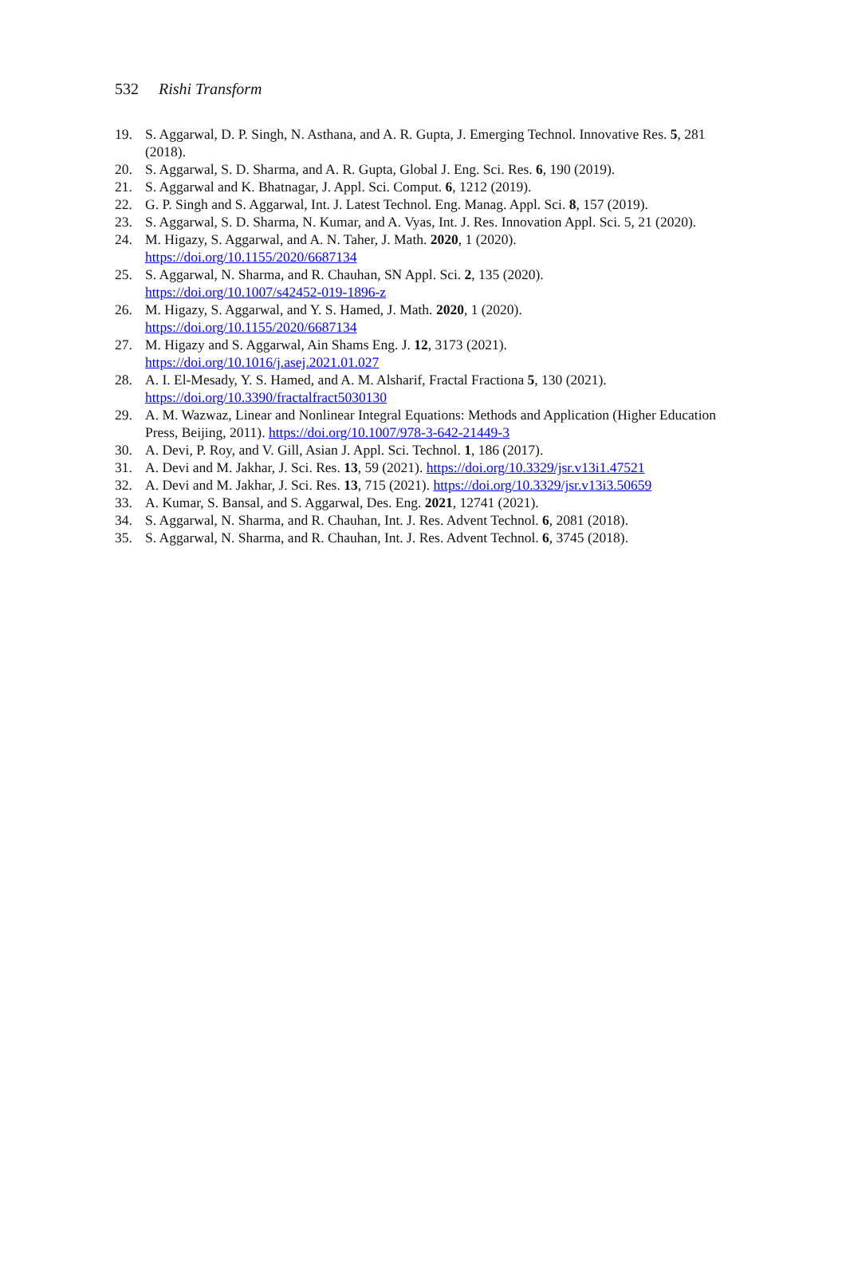532 Rishi Transform
19. S. Aggarwal, D. P. Singh, N. Asthana, and A. R. Gupta, J. Emerging Technol. Innovative Res. 5, 281 (2018).
20. S. Aggarwal, S. D. Sharma, and A. R. Gupta, Global J. Eng. Sci. Res. 6, 190 (2019).
21. S. Aggarwal and K. Bhatnagar, J. Appl. Sci. Comput. 6, 1212 (2019).
22. G. P. Singh and S. Aggarwal, Int. J. Latest Technol. Eng. Manag. Appl. Sci. 8, 157 (2019).
23. S. Aggarwal, S. D. Sharma, N. Kumar, and A. Vyas, Int. J. Res. Innovation Appl. Sci. 5, 21 (2020).
24. M. Higazy, S. Aggarwal, and A. N. Taher, J. Math. 2020, 1 (2020).
https://doi.org/10.1155/2020/6687134
25. S. Aggarwal, N. Sharma, and R. Chauhan, SN Appl. Sci. 2, 135 (2020).
https://doi.org/10.1007/s42452-019-1896-z
26. M. Higazy, S. Aggarwal, and Y. S. Hamed, J. Math. 2020, 1 (2020).
https://doi.org/10.1155/2020/6687134
27. M. Higazy and S. Aggarwal, Ain Shams Eng. J. 12, 3173 (2021).
https://doi.org/10.1016/j.asej.2021.01.027
28. A. I. El-Mesady, Y. S. Hamed, and A. M. Alsharif, Fractal Fractiona 5, 130 (2021).
https://doi.org/10.3390/fractalfract5030130
29. A. M. Wazwaz, Linear and Nonlinear Integral Equations: Methods and Application (Higher Education Press, Beijing, 2011). https://doi.org/10.1007/978-3-642-21449-3
30. A. Devi, P. Roy, and V. Gill, Asian J. Appl. Sci. Technol. 1, 186 (2017).
31. A. Devi and M. Jakhar, J. Sci. Res. 13, 59 (2021). https://doi.org/10.3329/jsr.v13i1.47521
32. A. Devi and M. Jakhar, J. Sci. Res. 13, 715 (2021). https://doi.org/10.3329/jsr.v13i3.50659
33. A. Kumar, S. Bansal, and S. Aggarwal, Des. Eng. 2021, 12741 (2021).
34. S. Aggarwal, N. Sharma, and R. Chauhan, Int. J. Res. Advent Technol. 6, 2081 (2018).
35. S. Aggarwal, N. Sharma, and R. Chauhan, Int. J. Res. Advent Technol. 6, 3745 (2018).